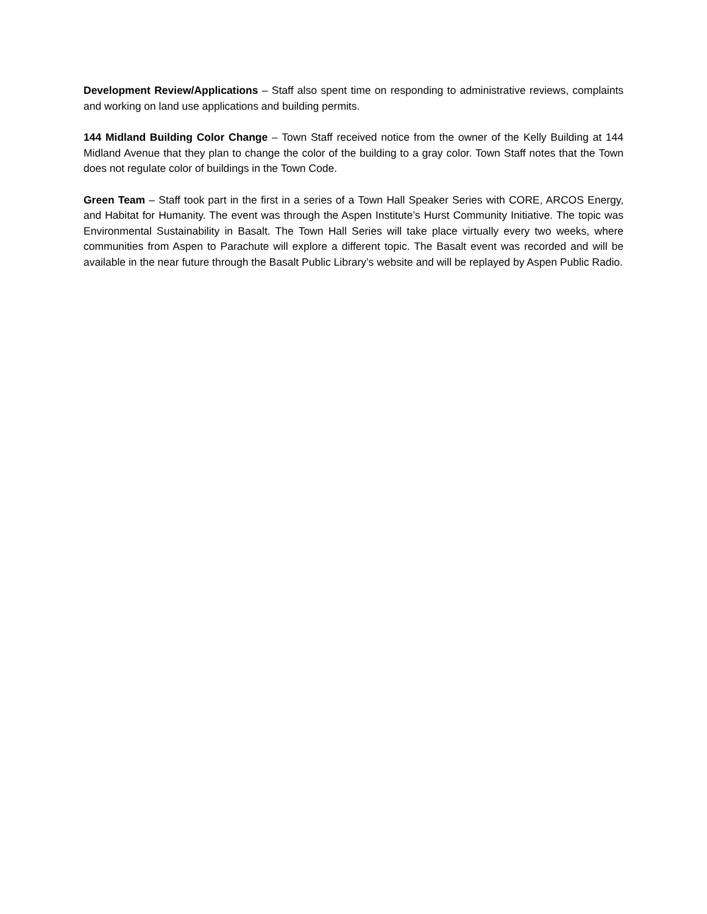Development Review/Applications – Staff also spent time on responding to administrative reviews, complaints and working on land use applications and building permits.
144 Midland Building Color Change – Town Staff received notice from the owner of the Kelly Building at 144 Midland Avenue that they plan to change the color of the building to a gray color. Town Staff notes that the Town does not regulate color of buildings in the Town Code.
Green Team – Staff took part in the first in a series of a Town Hall Speaker Series with CORE, ARCOS Energy, and Habitat for Humanity. The event was through the Aspen Institute’s Hurst Community Initiative. The topic was Environmental Sustainability in Basalt. The Town Hall Series will take place virtually every two weeks, where communities from Aspen to Parachute will explore a different topic. The Basalt event was recorded and will be available in the near future through the Basalt Public Library’s website and will be replayed by Aspen Public Radio.